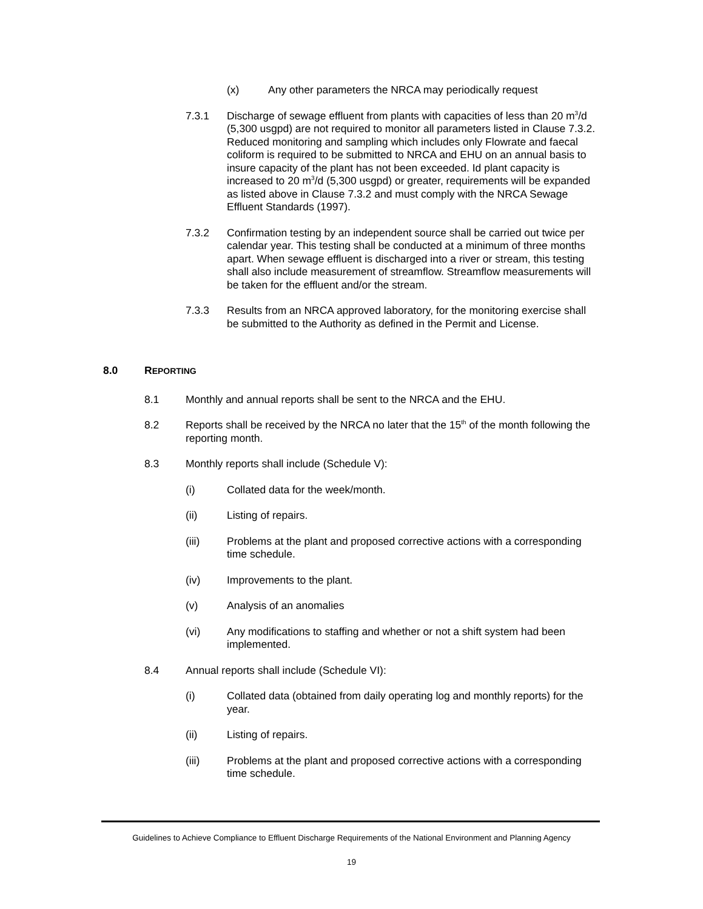(x) Any other parameters the NRCA may periodically request
7.3.1 Discharge of sewage effluent from plants with capacities of less than 20 m<sup>3</sup>/d (5,300 usgpd) are not required to monitor all parameters listed in Clause 7.3.2. Reduced monitoring and sampling which includes only Flowrate and faecal coliform is required to be submitted to NRCA and EHU on an annual basis to insure capacity of the plant has not been exceeded. Id plant capacity is increased to 20 m<sup>3</sup>/d (5,300 usgpd) or greater, requirements will be expanded as listed above in Clause 7.3.2 and must comply with the NRCA Sewage Effluent Standards (1997).
7.3.2 Confirmation testing by an independent source shall be carried out twice per calendar year. This testing shall be conducted at a minimum of three months apart. When sewage effluent is discharged into a river or stream, this testing shall also include measurement of streamflow. Streamflow measurements will be taken for the effluent and/or the stream.
7.3.3 Results from an NRCA approved laboratory, for the monitoring exercise shall be submitted to the Authority as defined in the Permit and License.
8.0 REPORTING
8.1 Monthly and annual reports shall be sent to the NRCA and the EHU.
8.2 Reports shall be received by the NRCA no later that the 15<sup>th</sup> of the month following the reporting month.
8.3 Monthly reports shall include (Schedule V):
(i) Collated data for the week/month.
(ii) Listing of repairs.
(iii) Problems at the plant and proposed corrective actions with a corresponding time schedule.
(iv) Improvements to the plant.
(v) Analysis of an anomalies
(vi) Any modifications to staffing and whether or not a shift system had been implemented.
8.4 Annual reports shall include (Schedule VI):
(i) Collated data (obtained from daily operating log and monthly reports) for the year.
(ii) Listing of repairs.
(iii) Problems at the plant and proposed corrective actions with a corresponding time schedule.
Guidelines to Achieve Compliance to Effluent Discharge Requirements of the National Environment and Planning Agency
19